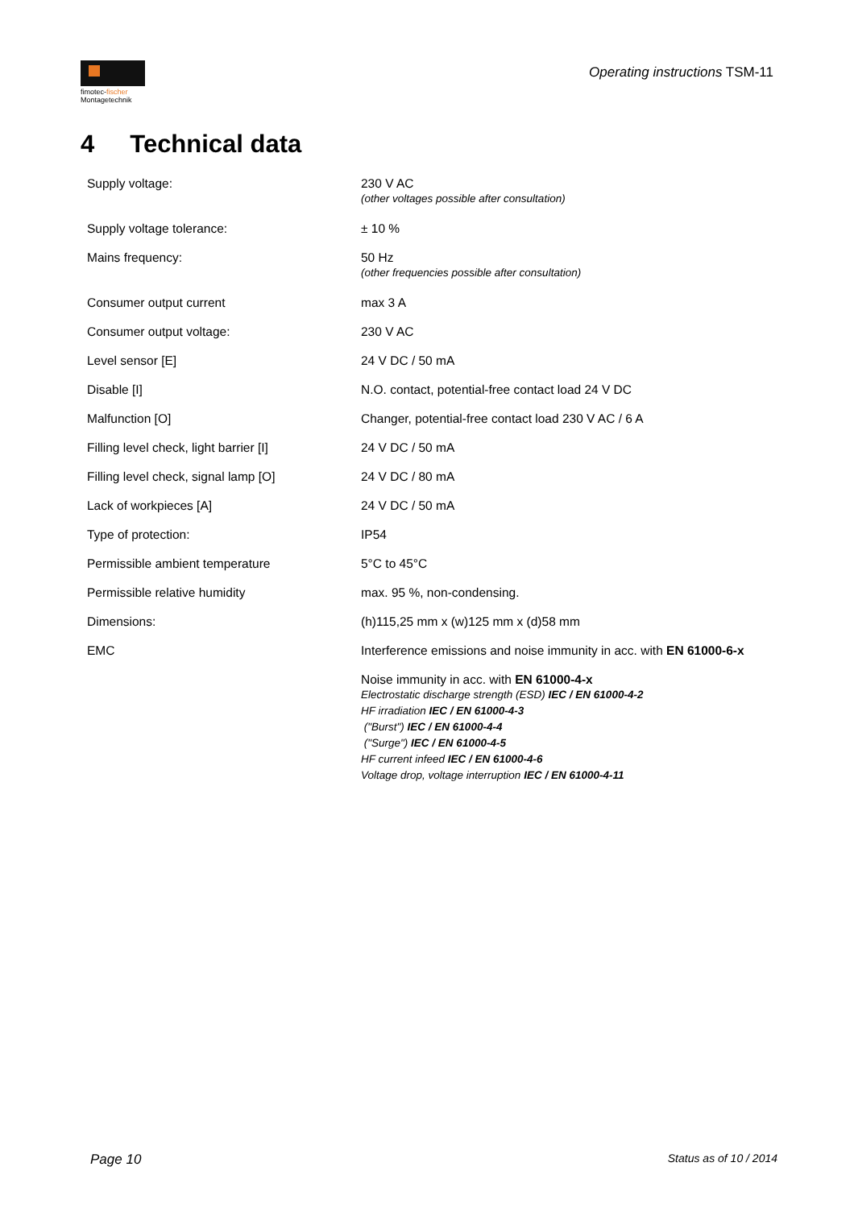fimotec-fischer
Montagetechnik
Operating instructions TSM-11
4 Technical data
| Supply voltage: | 230 V AC (other voltages possible after consultation) |
| Supply voltage tolerance: | ± 10 % |
| Mains frequency: | 50 Hz (other frequencies possible after consultation) |
| Consumer output current | max 3 A |
| Consumer output voltage: | 230 V AC |
| Level sensor [E] | 24 V DC / 50 mA |
| Disable [I] | N.O. contact, potential-free contact load 24 V DC |
| Malfunction [O] | Changer, potential-free contact load 230 V AC / 6 A |
| Filling level check, light barrier [I] | 24 V DC / 50 mA |
| Filling level check, signal lamp [O] | 24 V DC / 80 mA |
| Lack of workpieces [A] | 24 V DC / 50 mA |
| Type of protection: | IP54 |
| Permissible ambient temperature | 5°C to 45°C |
| Permissible relative humidity | max. 95 %, non-condensing. |
| Dimensions: | (h)115,25 mm x (w)125 mm x (d)58 mm |
| EMC | Interference emissions and noise immunity in acc. with EN 61000-6-x |
| | Noise immunity in acc. with EN 61000-4-x Electrostatic discharge strength (ESD) IEC / EN 61000-4-2 HF irradiation IEC / EN 61000-4-3 ("Burst") IEC / EN 61000-4-4 ("Surge") IEC / EN 61000-4-5 HF current infeed IEC / EN 61000-4-6 Voltage drop, voltage interruption IEC / EN 61000-4-11 |
Page 10 Status as of 10 / 2014